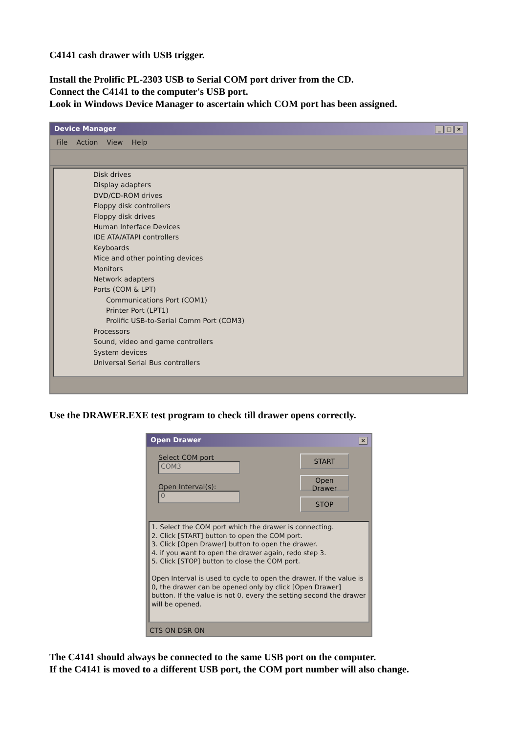C4141 cash drawer with USB trigger.
Install the Prolific PL-2303 USB to Serial COM port driver from the CD.
Connect the C4141 to the computer's USB port.
Look in Windows Device Manager to ascertain which COM port has been assigned.
Device Manager _ □ ×
File Action View Help
Disk drives
Display adapters
DVD/CD-ROM drives
Floppy disk controllers
Floppy disk drives
Human Interface Devices
IDE ATA/ATAPI controllers
Keyboards
Mice and other pointing devices
Monitors
Network adapters
Ports (COM & LPT)
Communications Port (COM1)
Printer Port (LPT1)
Prolific USB-to-Serial Comm Port (COM3)
Processors
Sound, video and game controllers
System devices
Universal Serial Bus controllers
Use the DRAWER.EXE test program to check till drawer opens correctly.
Open Drawer ×
Select COM port
COM3
Open Interval(s):
0
START
Open Drawer
STOP
1. Select the COM port which the drawer is connecting.
2. Click [START] button to open the COM port.
3. Click [Open Drawer] button to open the drawer.
4. if you want to open the drawer again, redo step 3.
5. Click [STOP] button to close the COM port.
Open Interval is used to cycle to open the drawer. If the value is 0, the drawer can be opened only by click [Open Drawer] button. If the value is not 0, every the setting second the drawer will be opened.
CTS ON DSR ON
The C4141 should always be connected to the same USB port on the computer.
If the C4141 is moved to a different USB port, the COM port number will also change.